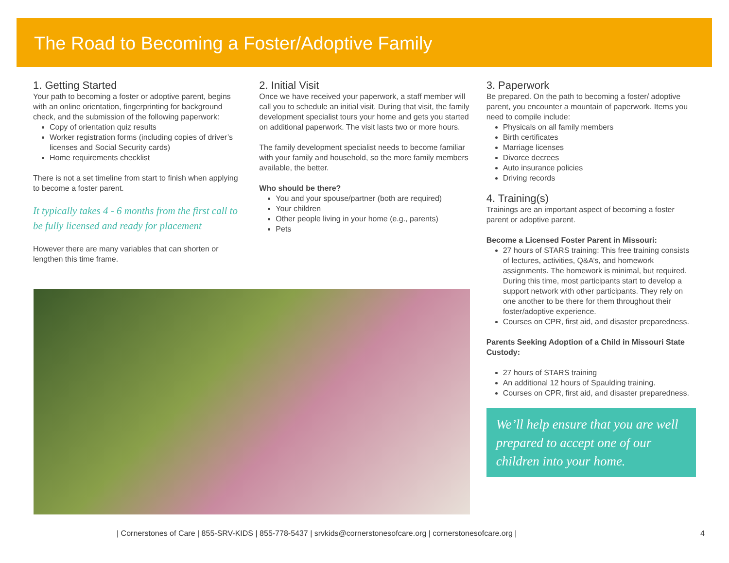The Road to Becoming a Foster/Adoptive Family
1. Getting Started
Your path to becoming a foster or adoptive parent, begins with an online orientation, fingerprinting for background check, and the submission of the following paperwork:
Copy of orientation quiz results
Worker registration forms (including copies of driver’s licenses and Social Security cards)
Home requirements checklist
There is not a set timeline from start to finish when applying to become a foster parent.
It typically takes 4 - 6 months from the first call to be fully licensed and ready for placement
However there are many variables that can shorten or lengthen this time frame.
2. Initial Visit
Once we have received your paperwork, a staff member will call you to schedule an initial visit. During that visit, the family development specialist tours your home and gets you started on additional paperwork. The visit lasts two or more hours.
The family development specialist needs to become familiar with your family and household, so the more family members available, the better.
Who should be there?
You and your spouse/partner (both are required)
Your children
Other people living in your home (e.g., parents)
Pets
3. Paperwork
Be prepared. On the path to becoming a foster/ adoptive parent, you encounter a mountain of paperwork. Items you need to compile include:
Physicals on all family members
Birth certificates
Marriage licenses
Divorce decrees
Auto insurance policies
Driving records
4. Training(s)
Trainings are an important aspect of becoming a foster parent or adoptive parent.
Become a Licensed Foster Parent in Missouri:
27 hours of STARS training: This free training consists of lectures, activities, Q&A’s, and homework assignments. The homework is minimal, but required. During this time, most participants start to develop a support network with other participants. They rely on one another to be there for them throughout their foster/adoptive experience.
Courses on CPR, first aid, and disaster preparedness.
Parents Seeking Adoption of a Child in Missouri State Custody:
27 hours of STARS training
An additional 12 hours of Spaulding training.
Courses on CPR, first aid, and disaster preparedness.
We’ll help ensure that you are well prepared to accept one of our children into your home.
| Cornerstones of Care | 855-SRV-KIDS | 855-778-5437 | srvkids@cornerstonesofcare.org | cornerstonesofcare.org | 4